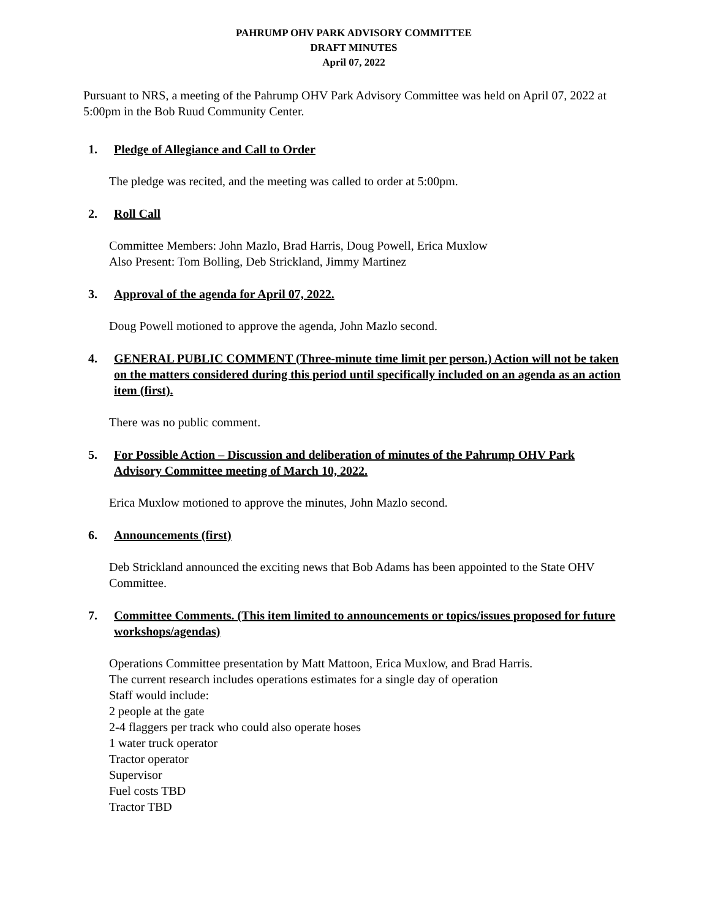PAHRUMP OHV PARK ADVISORY COMMITTEE
DRAFT MINUTES
April 07, 2022
Pursuant to NRS, a meeting of the Pahrump OHV Park Advisory Committee was held on April 07, 2022 at 5:00pm in the Bob Ruud Community Center.
1. Pledge of Allegiance and Call to Order
The pledge was recited, and the meeting was called to order at 5:00pm.
2. Roll Call
Committee Members: John Mazlo, Brad Harris, Doug Powell, Erica Muxlow
Also Present: Tom Bolling, Deb Strickland, Jimmy Martinez
3. Approval of the agenda for April 07, 2022.
Doug Powell motioned to approve the agenda, John Mazlo second.
4. GENERAL PUBLIC COMMENT (Three-minute time limit per person.) Action will not be taken on the matters considered during this period until specifically included on an agenda as an action item (first).
There was no public comment.
5. For Possible Action – Discussion and deliberation of minutes of the Pahrump OHV Park Advisory Committee meeting of March 10, 2022.
Erica Muxlow motioned to approve the minutes, John Mazlo second.
6. Announcements (first)
Deb Strickland announced the exciting news that Bob Adams has been appointed to the State OHV Committee.
7. Committee Comments. (This item limited to announcements or topics/issues proposed for future workshops/agendas)
Operations Committee presentation by Matt Mattoon, Erica Muxlow, and Brad Harris.
The current research includes operations estimates for a single day of operation
Staff would include:
2 people at the gate
2-4 flaggers per track who could also operate hoses
1 water truck operator
Tractor operator
Supervisor
Fuel costs TBD
Tractor TBD